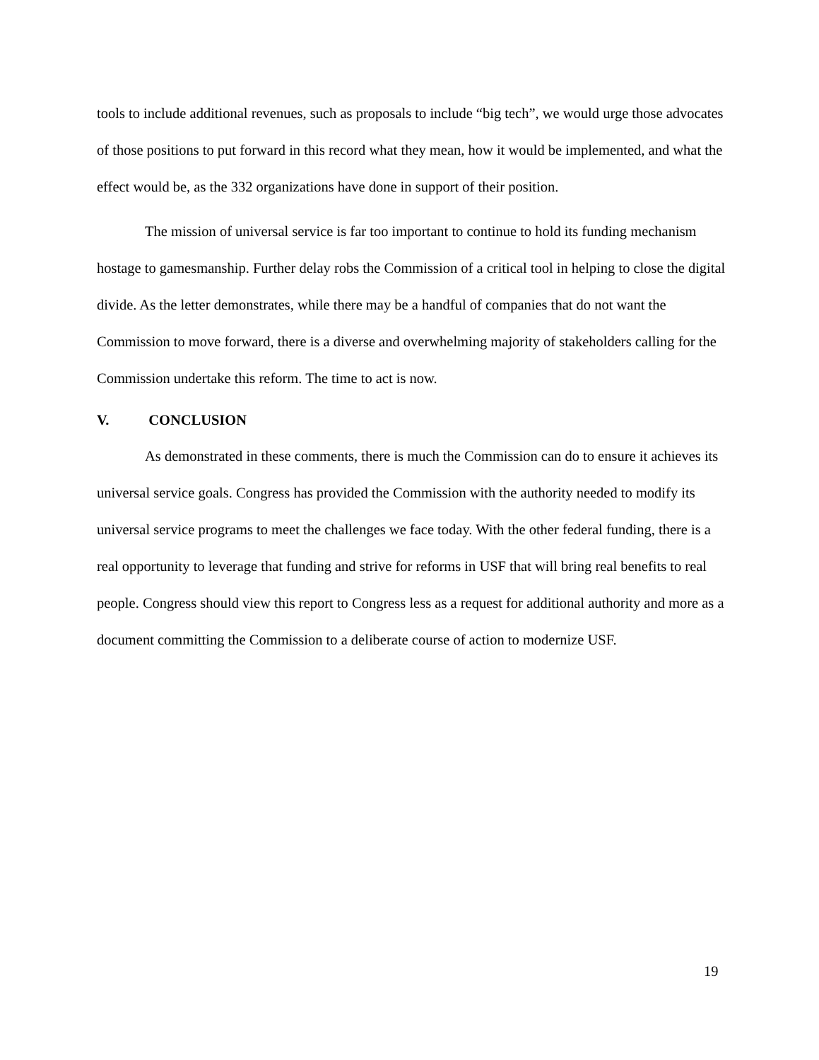tools to include additional revenues, such as proposals to include “big tech”, we would urge those advocates of those positions to put forward in this record what they mean, how it would be implemented, and what the effect would be, as the 332 organizations have done in support of their position.
The mission of universal service is far too important to continue to hold its funding mechanism hostage to gamesmanship. Further delay robs the Commission of a critical tool in helping to close the digital divide. As the letter demonstrates, while there may be a handful of companies that do not want the Commission to move forward, there is a diverse and overwhelming majority of stakeholders calling for the Commission undertake this reform. The time to act is now.
V. CONCLUSION
As demonstrated in these comments, there is much the Commission can do to ensure it achieves its universal service goals. Congress has provided the Commission with the authority needed to modify its universal service programs to meet the challenges we face today. With the other federal funding, there is a real opportunity to leverage that funding and strive for reforms in USF that will bring real benefits to real people. Congress should view this report to Congress less as a request for additional authority and more as a document committing the Commission to a deliberate course of action to modernize USF.
19